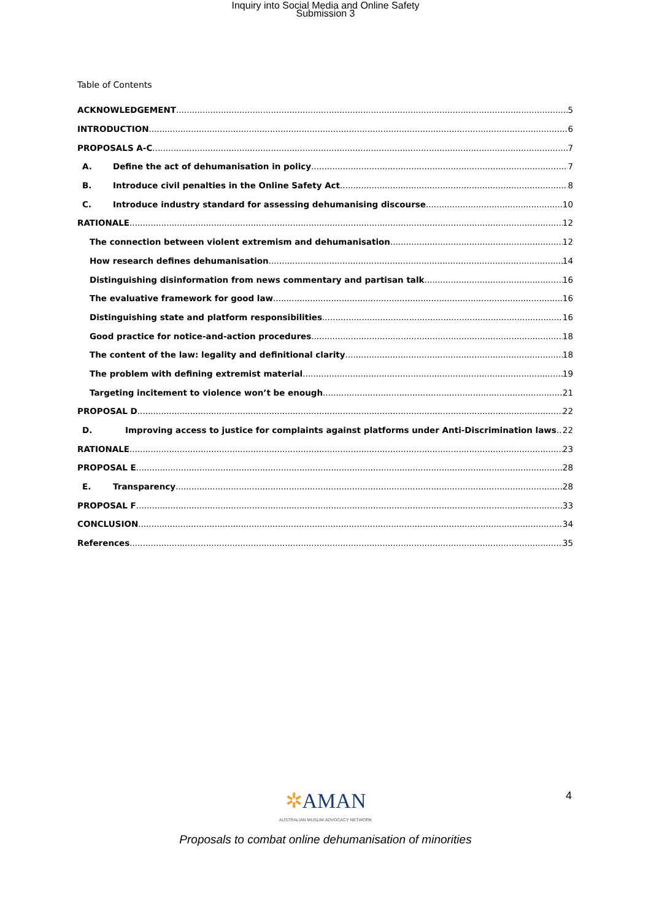Inquiry into Social Media and Online Safety
Submission 3
Table of Contents
ACKNOWLEDGEMENT 5
INTRODUCTION 6
PROPOSALS A-C 7
A. Define the act of dehumanisation in policy 7
B. Introduce civil penalties in the Online Safety Act 8
C. Introduce industry standard for assessing dehumanising discourse 10
RATIONALE 12
The connection between violent extremism and dehumanisation 12
How research defines dehumanisation 14
Distinguishing disinformation from news commentary and partisan talk 16
The evaluative framework for good law 16
Distinguishing state and platform responsibilities 16
Good practice for notice-and-action procedures 18
The content of the law: legality and definitional clarity 18
The problem with defining extremist material 19
Targeting incitement to violence won’t be enough 21
PROPOSAL D 22
D. Improving access to justice for complaints against platforms under Anti-Discrimination laws 22
RATIONALE 23
PROPOSAL E 28
E. Transparency 28
PROPOSAL F 33
CONCLUSION 34
References 35
✲AMAN
AUSTRALIAN MUSLIM ADVOCACY NETWORK
4
Proposals to combat online dehumanisation of minorities